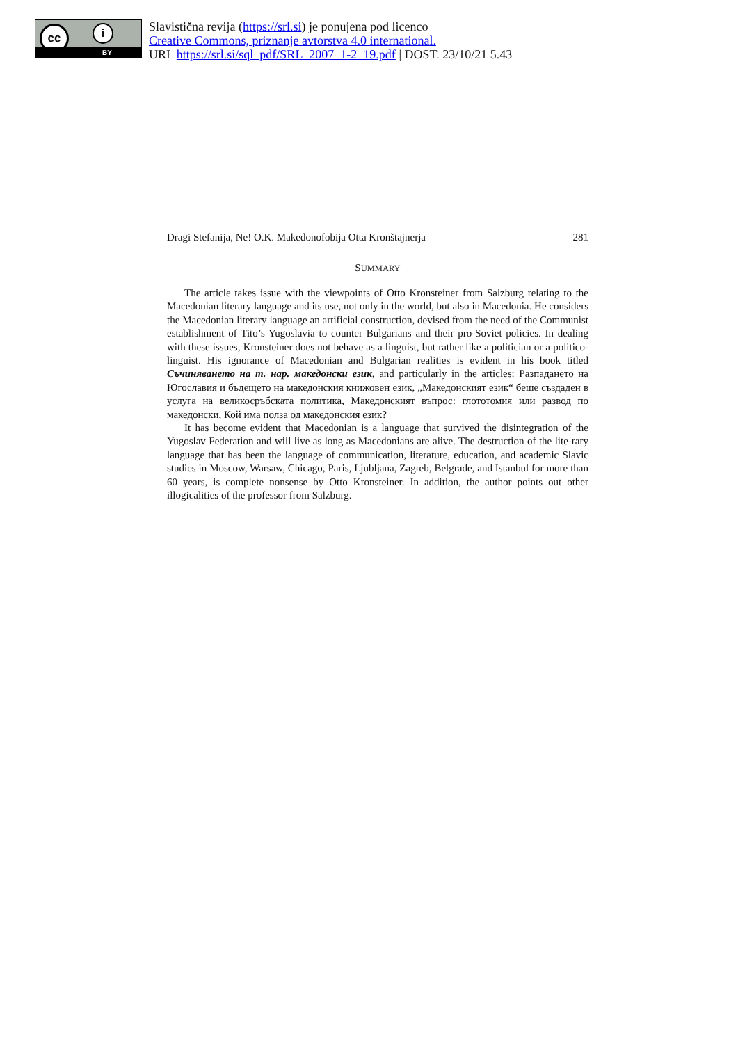cc i
BY
Slavistična revija (https://srl.si) je ponujena pod licenco
Creative Commons, priznanje avtorstva 4.0 international.
URL https://srl.si/sql_pdf/SRL_2007_1-2_19.pdf | DOST. 23/10/21 5.43
Dragi Stefanija, Ne! O.K. Makedonofobija Otta Kronštajnerja 281
SUMMARY
The article takes issue with the viewpoints of Otto Kronsteiner from Salzburg relating to the Macedonian literary language and its use, not only in the world, but also in Macedonia. He considers the Macedonian literary language an artificial construction, devised from the need of the Communist establishment of Tito’s Yugoslavia to counter Bulgarians and their pro-Soviet policies. In dealing with these issues, Kronsteiner does not behave as a linguist, but rather like a politician or a politico-linguist. His ignorance of Macedonian and Bulgarian realities is evident in his book titled Съчиняването на т. нар. македонски език, and particularly in the articles: Разпадането на Югославия и бъдещето на македонския книжовен език, „Македонският език“ беше създаден в услуга на великосръбската политика, Македонският въпрос: глототомия или развод по македонски, Кой има полза од македонския език?
It has become evident that Macedonian is a language that survived the disintegration of the Yugoslav Federation and will live as long as Macedonians are alive. The destruction of the lite-rary language that has been the language of communication, literature, education, and academic Slavic studies in Moscow, Warsaw, Chicago, Paris, Ljubljana, Zagreb, Belgrade, and Istanbul for more than 60 years, is complete nonsense by Otto Kronsteiner. In addition, the author points out other illogicalities of the professor from Salzburg.